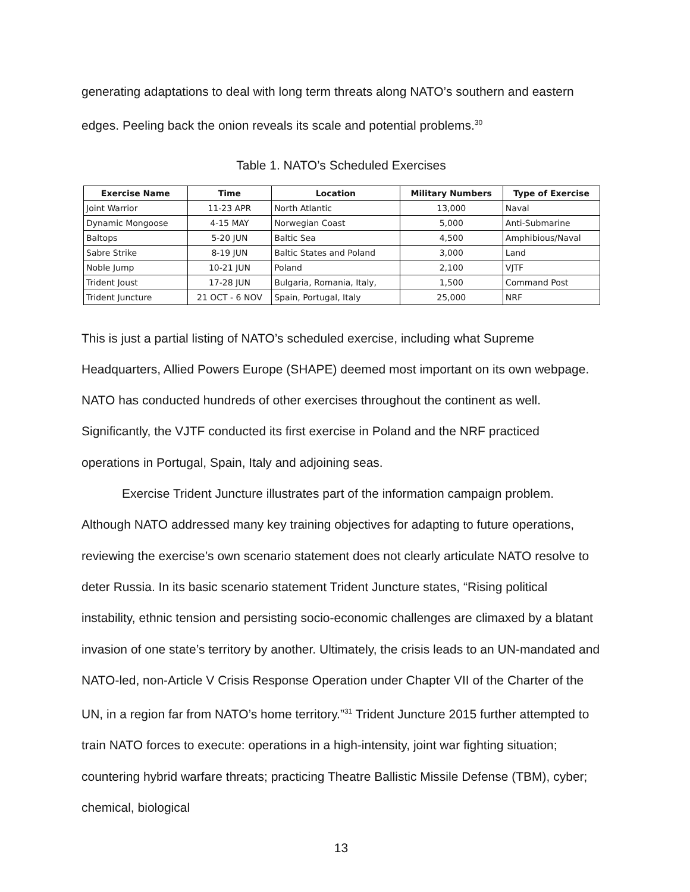generating adaptations to deal with long term threats along NATO’s southern and eastern edges. Peeling back the onion reveals its scale and potential problems.<sup>30</sup>
Table 1. NATO’s Scheduled Exercises
| Exercise Name | Time | Location | Military Numbers | Type of Exercise |
| --- | --- | --- | --- | --- |
| Joint Warrior | 11-23 APR | North Atlantic | 13,000 | Naval |
| Dynamic Mongoose | 4-15 MAY | Norwegian Coast | 5,000 | Anti-Submarine |
| Baltops | 5-20 JUN | Baltic Sea | 4,500 | Amphibious/Naval |
| Sabre Strike | 8-19 JUN | Baltic States and Poland | 3,000 | Land |
| Noble Jump | 10-21 JUN | Poland | 2,100 | VJTF |
| Trident Joust | 17-28 JUN | Bulgaria, Romania, Italy, | 1,500 | Command Post |
| Trident Juncture | 21 OCT - 6 NOV | Spain, Portugal, Italy | 25,000 | NRF |
This is just a partial listing of NATO’s scheduled exercise, including what Supreme Headquarters, Allied Powers Europe (SHAPE) deemed most important on its own webpage. NATO has conducted hundreds of other exercises throughout the continent as well. Significantly, the VJTF conducted its first exercise in Poland and the NRF practiced operations in Portugal, Spain, Italy and adjoining seas.
Exercise Trident Juncture illustrates part of the information campaign problem. Although NATO addressed many key training objectives for adapting to future operations, reviewing the exercise’s own scenario statement does not clearly articulate NATO resolve to deter Russia. In its basic scenario statement Trident Juncture states, “Rising political instability, ethnic tension and persisting socio-economic challenges are climaxed by a blatant invasion of one state’s territory by another. Ultimately, the crisis leads to an UN-mandated and NATO-led, non-Article V Crisis Response Operation under Chapter VII of the Charter of the UN, in a region far from NATO’s home territory.”<sup>31</sup> Trident Juncture 2015 further attempted to train NATO forces to execute: operations in a high-intensity, joint war fighting situation; countering hybrid warfare threats; practicing Theatre Ballistic Missile Defense (TBM), cyber; chemical, biological
13